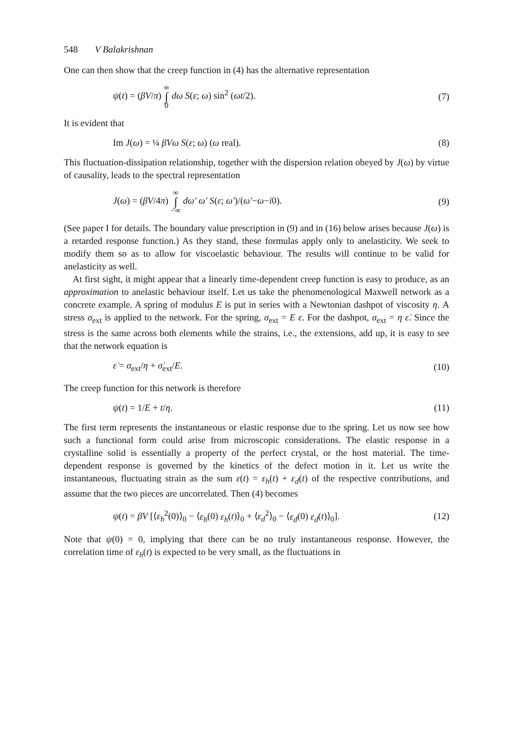548 V Balakrishnan
One can then show that the creep function in (4) has the alternative representation
ψ(t) = (βV/π) ∞ ∫ 0 dω S(ε; ω) sin<sup>2</sup> (ωt/2).
(7)
It is evident that
Im J(ω) = ¼ βVω S(ε; ω) (ω real).
(8)
This fluctuation-dissipation relationship, together with the dispersion relation obeyed by J(ω) by virtue of causality, leads to the spectral representation
J(ω) = (βV/4π) ∞ ∫ −∞ dω′ ω′ S(ε; ω′)/(ω′−ω−i0).
(9)
(See paper I for details. The boundary value prescription in (9) and in (16) below arises because J(ω) is a retarded response function.) As they stand, these formulas apply only to anelasticity. We seek to modify them so as to allow for viscoelastic behaviour. The results will continue to be valid for anelasticity as well.
At first sight, it might appear that a linearly time-dependent creep function is easy to produce, as an approximation to anelastic behaviour itself. Let us take the phenomenological Maxwell network as a concrete example. A spring of modulus E is put in series with a Newtonian dashpot of viscosity η. A stress σ<sub>ext</sub> is applied to the network. For the spring, σ<sub>ext</sub> = E ε. For the dashpot, σ<sub>ext</sub> = η ε̇. Since the stress is the same across both elements while the strains, i.e., the extensions, add up, it is easy to see that the network equation is
ε̇ = σ<sub>ext</sub>/η + σ̇<sub>ext</sub>/E. (10)
The creep function for this network is therefore
ψ(t) = 1/E + t/η. (11)
The first term represents the instantaneous or elastic response due to the spring. Let us now see how such a functional form could arise from microscopic considerations. The elastic response in a crystalline solid is essentially a property of the perfect crystal, or the host material. The time-dependent response is governed by the kinetics of the defect motion in it. Let us write the instantaneous, fluctuating strain as the sum ε(t) = ε<sub>h</sub>(t) + ε<sub>d</sub>(t) of the respective contributions, and assume that the two pieces are uncorrelated. Then (4) becomes
ψ(t) = βV [⟨ε<sub>h</sub><sup>2</sup>(0)⟩<sub>0</sub> − ⟨ε<sub>h</sub>(0) ε<sub>h</sub>(t)⟩<sub>0</sub> + ⟨ε<sub>d</sub><sup>2</sup>⟩<sub>0</sub> − ⟨ε<sub>d</sub>(0) ε<sub>d</sub>(t)⟩<sub>0</sub>].
(12)
Note that ψ(0) = 0, implying that there can be no truly instantaneous response. However, the correlation time of ε<sub>h</sub>(t) is expected to be very small, as the fluctuations in